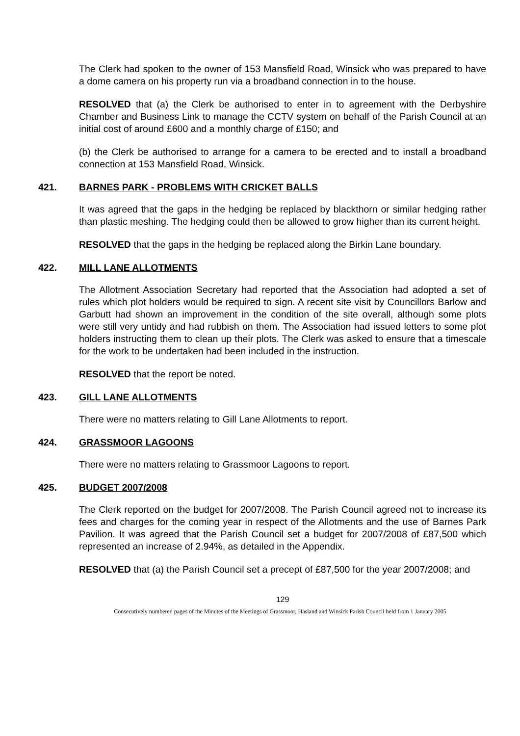The Clerk had spoken to the owner of 153 Mansfield Road, Winsick who was prepared to have a dome camera on his property run via a broadband connection in to the house.
RESOLVED that (a) the Clerk be authorised to enter in to agreement with the Derbyshire Chamber and Business Link to manage the CCTV system on behalf of the Parish Council at an initial cost of around £600 and a monthly charge of £150; and
(b) the Clerk be authorised to arrange for a camera to be erected and to install a broadband connection at 153 Mansfield Road, Winsick.
421. BARNES PARK - PROBLEMS WITH CRICKET BALLS
It was agreed that the gaps in the hedging be replaced by blackthorn or similar hedging rather than plastic meshing. The hedging could then be allowed to grow higher than its current height.
RESOLVED that the gaps in the hedging be replaced along the Birkin Lane boundary.
422. MILL LANE ALLOTMENTS
The Allotment Association Secretary had reported that the Association had adopted a set of rules which plot holders would be required to sign. A recent site visit by Councillors Barlow and Garbutt had shown an improvement in the condition of the site overall, although some plots were still very untidy and had rubbish on them. The Association had issued letters to some plot holders instructing them to clean up their plots. The Clerk was asked to ensure that a timescale for the work to be undertaken had been included in the instruction.
RESOLVED that the report be noted.
423. GILL LANE ALLOTMENTS
There were no matters relating to Gill Lane Allotments to report.
424. GRASSMOOR LAGOONS
There were no matters relating to Grassmoor Lagoons to report.
425. BUDGET 2007/2008
The Clerk reported on the budget for 2007/2008. The Parish Council agreed not to increase its fees and charges for the coming year in respect of the Allotments and the use of Barnes Park Pavilion. It was agreed that the Parish Council set a budget for 2007/2008 of £87,500 which represented an increase of 2.94%, as detailed in the Appendix.
RESOLVED that (a) the Parish Council set a precept of £87,500 for the year 2007/2008; and
129
Consecutively numbered pages of the Minutes of the Meetings of Grassmoor, Hasland and Winsick Parish Council held from 1 January 2005